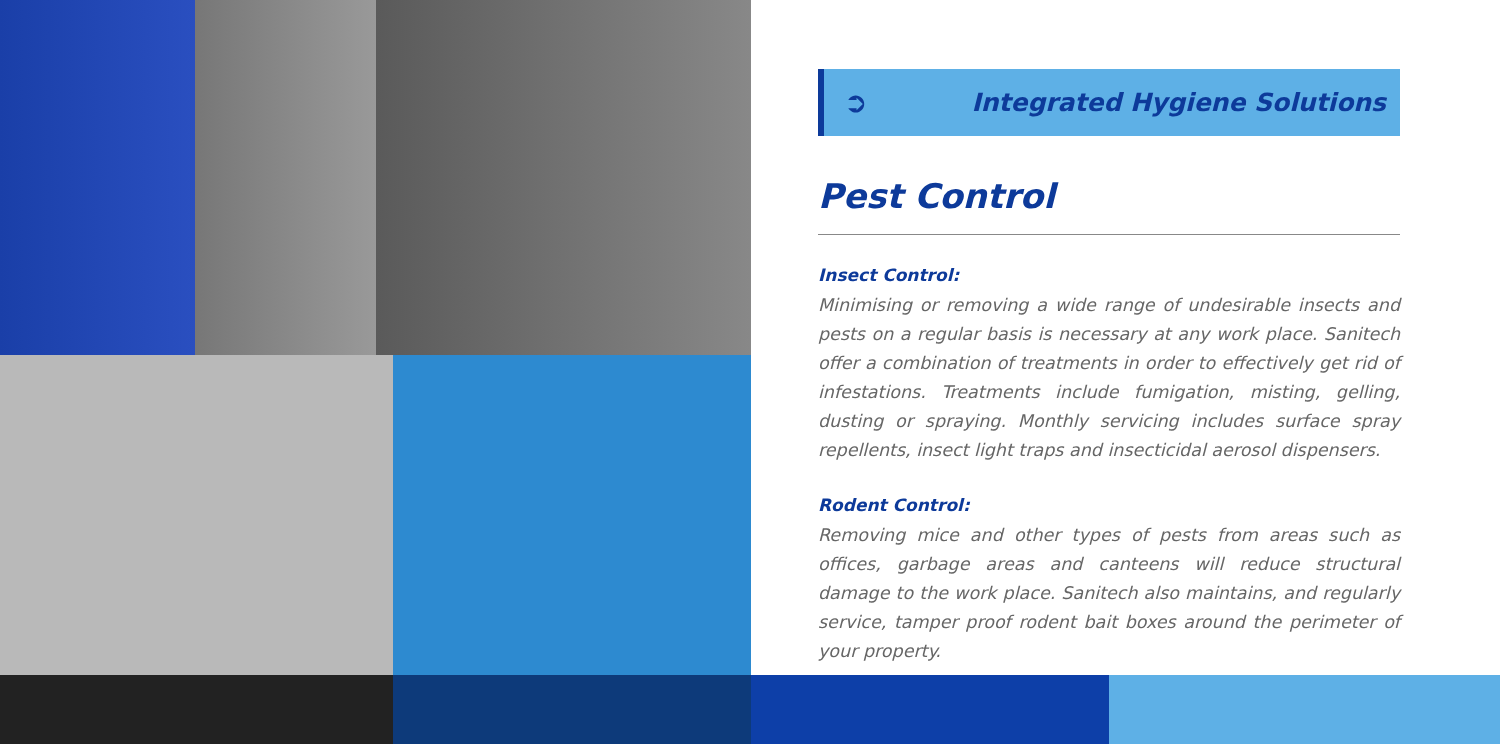➲ Integrated Hygiene Solutions
Pest Control
Insect Control:
Minimising or removing a wide range of undesirable insects and pests on a regular basis is necessary at any work place. Sanitech offer a combination of treatments in order to effectively get rid of infestations. Treatments include fumigation, misting, gelling, dusting or spraying. Monthly servicing includes surface spray repellents, insect light traps and insecticidal aerosol dispensers.
Rodent Control:
Removing mice and other types of pests from areas such as offices, garbage areas and canteens will reduce structural damage to the work place. Sanitech also maintains, and regularly service, tamper proof rodent bait boxes around the perimeter of your property.